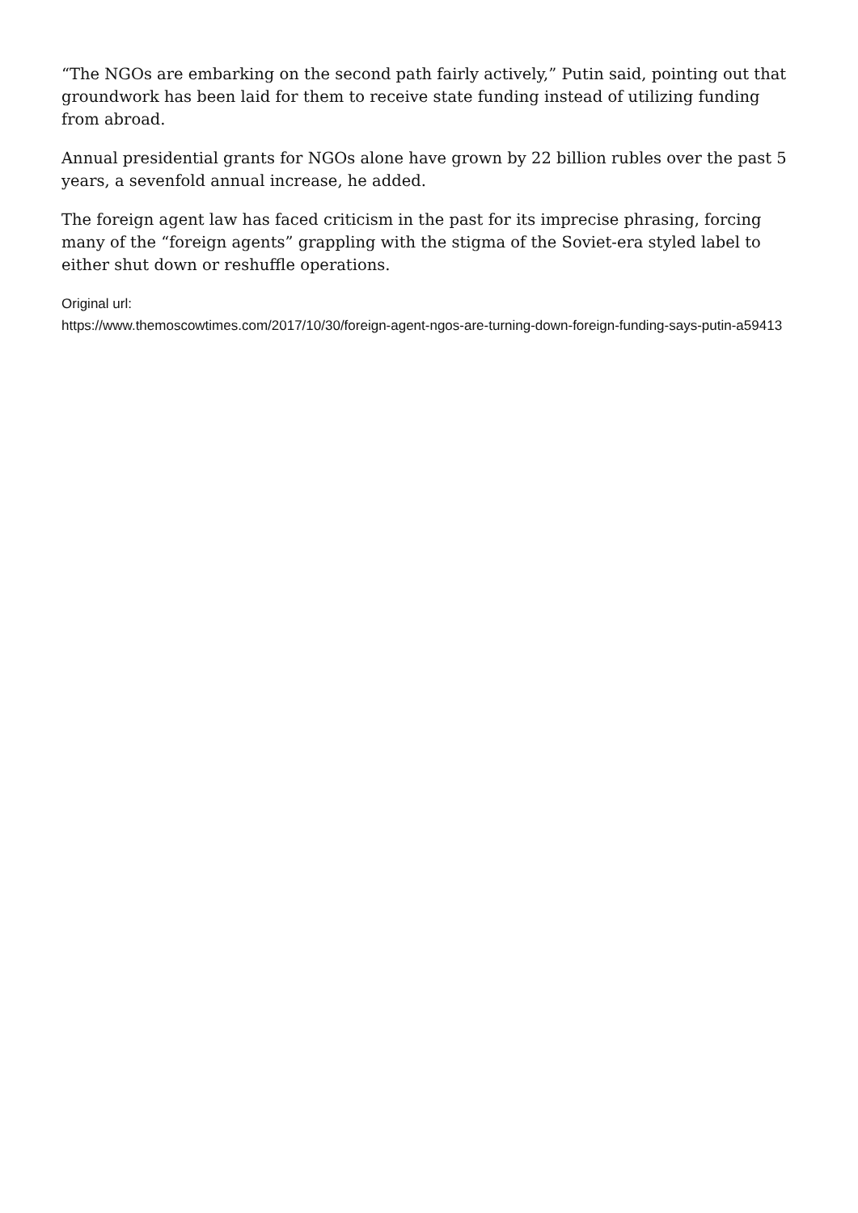“The NGOs are embarking on the second path fairly actively,” Putin said, pointing out that groundwork has been laid for them to receive state funding instead of utilizing funding from abroad.
Annual presidential grants for NGOs alone have grown by 22 billion rubles over the past 5 years, a sevenfold annual increase, he added.
The foreign agent law has faced criticism in the past for its imprecise phrasing, forcing many of the “foreign agents” grappling with the stigma of the Soviet-era styled label to either shut down or reshuffle operations.
Original url:
https://www.themoscowtimes.com/2017/10/30/foreign-agent-ngos-are-turning-down-foreign-funding-says-putin-a59413